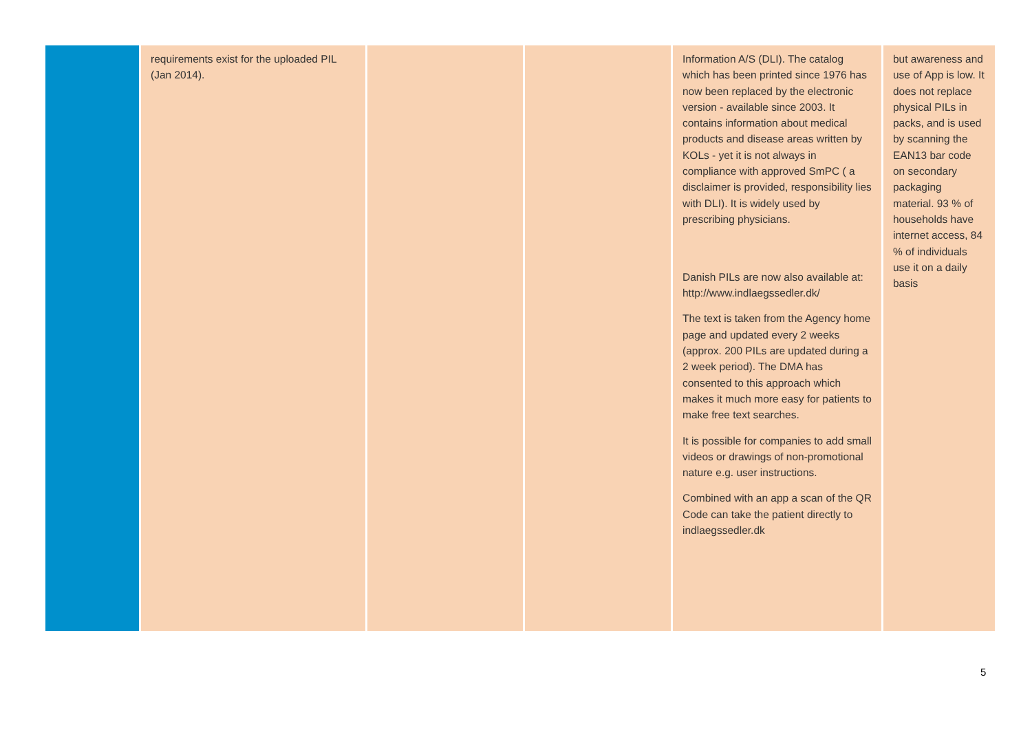| | requirements exist for the uploaded PIL (Jan 2014). | | | Information A/S (DLI). The catalog which has been printed since 1976 has now been replaced by the electronic version - available since 2003. It contains information about medical products and disease areas written by KOLs - yet it is not always in compliance with approved SmPC ( a disclaimer is provided, responsibility lies with DLI). It is widely used by prescribing physicians. Danish PILs are now also available at: http://www.indlaegssedler.dk/ The text is taken from the Agency home page and updated every 2 weeks (approx. 200 PILs are updated during a 2 week period). The DMA has consented to this approach which makes it much more easy for patients to make free text searches. It is possible for companies to add small videos or drawings of non-promotional nature e.g. user instructions. Combined with an app a scan of the QR Code can take the patient directly to indlaegssedler.dk | but awareness and use of App is low. It does not replace physical PILs in packs, and is used by scanning the EAN13 bar code on secondary packaging material. 93 % of households have internet access, 84 % of individuals use it on a daily basis |
5